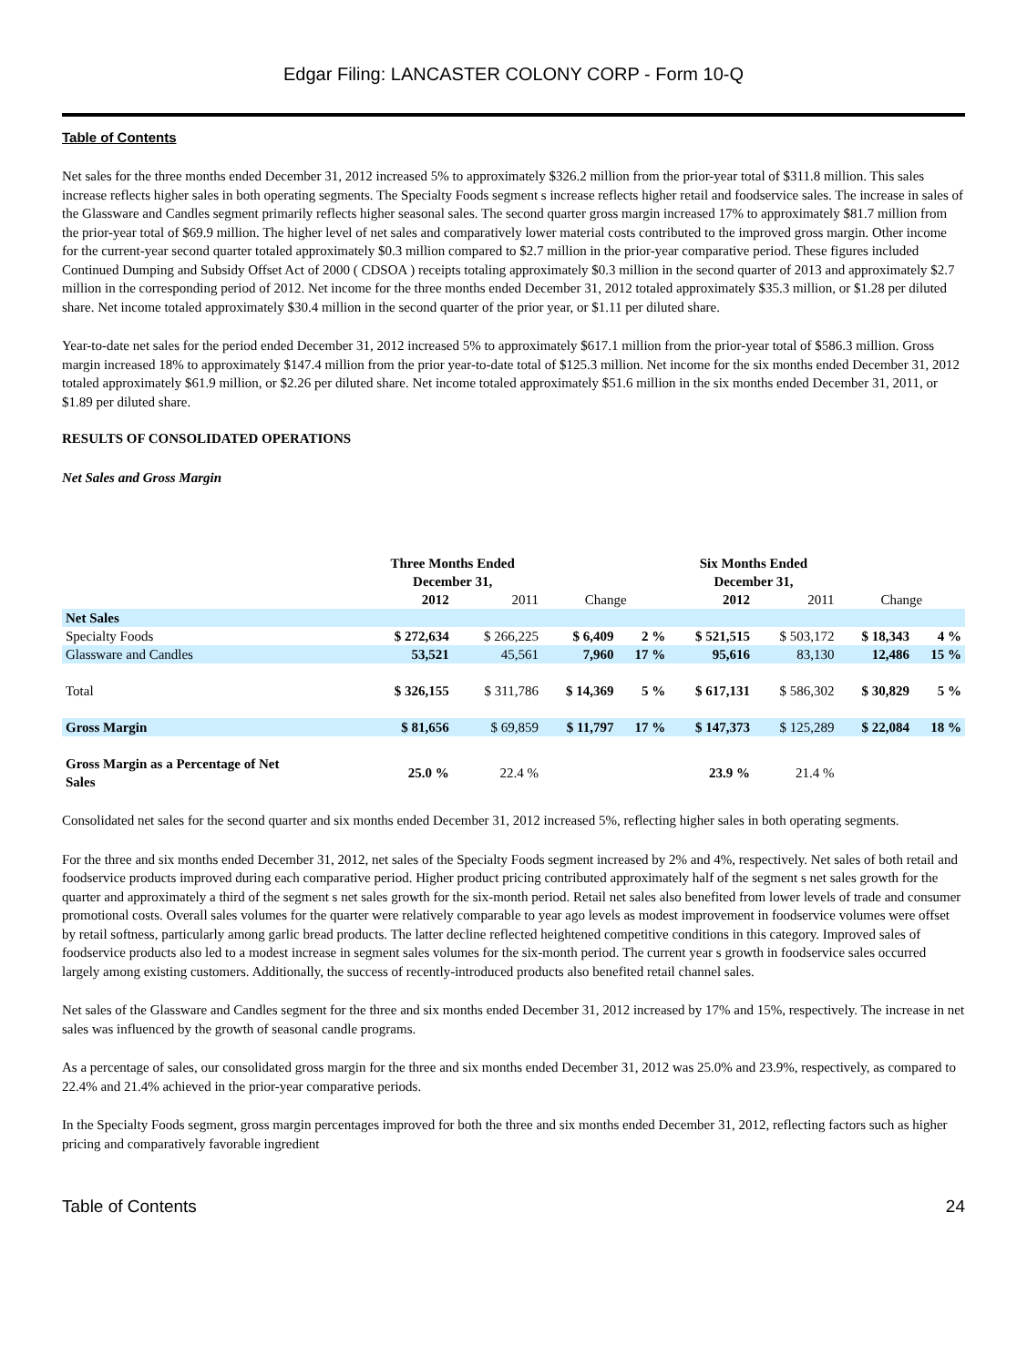Edgar Filing: LANCASTER COLONY CORP - Form 10-Q
Table of Contents
Net sales for the three months ended December 31, 2012 increased 5% to approximately $326.2 million from the prior-year total of $311.8 million. This sales increase reflects higher sales in both operating segments. The Specialty Foods segment s increase reflects higher retail and foodservice sales. The increase in sales of the Glassware and Candles segment primarily reflects higher seasonal sales. The second quarter gross margin increased 17% to approximately $81.7 million from the prior-year total of $69.9 million. The higher level of net sales and comparatively lower material costs contributed to the improved gross margin. Other income for the current-year second quarter totaled approximately $0.3 million compared to $2.7 million in the prior-year comparative period. These figures included Continued Dumping and Subsidy Offset Act of 2000 ( CDSOA ) receipts totaling approximately $0.3 million in the second quarter of 2013 and approximately $2.7 million in the corresponding period of 2012. Net income for the three months ended December 31, 2012 totaled approximately $35.3 million, or $1.28 per diluted share. Net income totaled approximately $30.4 million in the second quarter of the prior year, or $1.11 per diluted share.
Year-to-date net sales for the period ended December 31, 2012 increased 5% to approximately $617.1 million from the prior-year total of $586.3 million. Gross margin increased 18% to approximately $147.4 million from the prior year-to-date total of $125.3 million. Net income for the six months ended December 31, 2012 totaled approximately $61.9 million, or $2.26 per diluted share. Net income totaled approximately $51.6 million in the six months ended December 31, 2011, or $1.89 per diluted share.
RESULTS OF CONSOLIDATED OPERATIONS
Net Sales and Gross Margin
| | Three Months Ended December 31, | | | | Six Months Ended December 31, | | | |
| --- | --- | --- | --- | --- | --- | --- | --- | --- |
| | 2012 | 2011 | Change | | 2012 | 2011 | Change | |
| Net Sales | | | | | | | | |
| Specialty Foods | $ 272,634 | $ 266,225 | $ 6,409 | 2 % | $ 521,515 | $ 503,172 | $ 18,343 | 4 % |
| Glassware and Candles | 53,521 | 45,561 | 7,960 | 17 % | 95,616 | 83,130 | 12,486 | 15 % |
| Total | $ 326,155 | $ 311,786 | $ 14,369 | 5 % | $ 617,131 | $ 586,302 | $ 30,829 | 5 % |
| Gross Margin | $ 81,656 | $ 69,859 | $ 11,797 | 17 % | $ 147,373 | $ 125,289 | $ 22,084 | 18 % |
| Gross Margin as a Percentage of Net Sales | 25.0 % | 22.4 % | | | 23.9 % | 21.4 % | | |
Consolidated net sales for the second quarter and six months ended December 31, 2012 increased 5%, reflecting higher sales in both operating segments.
For the three and six months ended December 31, 2012, net sales of the Specialty Foods segment increased by 2% and 4%, respectively. Net sales of both retail and foodservice products improved during each comparative period. Higher product pricing contributed approximately half of the segment s net sales growth for the quarter and approximately a third of the segment s net sales growth for the six-month period. Retail net sales also benefited from lower levels of trade and consumer promotional costs. Overall sales volumes for the quarter were relatively comparable to year ago levels as modest improvement in foodservice volumes were offset by retail softness, particularly among garlic bread products. The latter decline reflected heightened competitive conditions in this category. Improved sales of foodservice products also led to a modest increase in segment sales volumes for the six-month period. The current year s growth in foodservice sales occurred largely among existing customers. Additionally, the success of recently-introduced products also benefited retail channel sales.
Net sales of the Glassware and Candles segment for the three and six months ended December 31, 2012 increased by 17% and 15%, respectively. The increase in net sales was influenced by the growth of seasonal candle programs.
As a percentage of sales, our consolidated gross margin for the three and six months ended December 31, 2012 was 25.0% and 23.9%, respectively, as compared to 22.4% and 21.4% achieved in the prior-year comparative periods.
In the Specialty Foods segment, gross margin percentages improved for both the three and six months ended December 31, 2012, reflecting factors such as higher pricing and comparatively favorable ingredient
Table of Contents 24